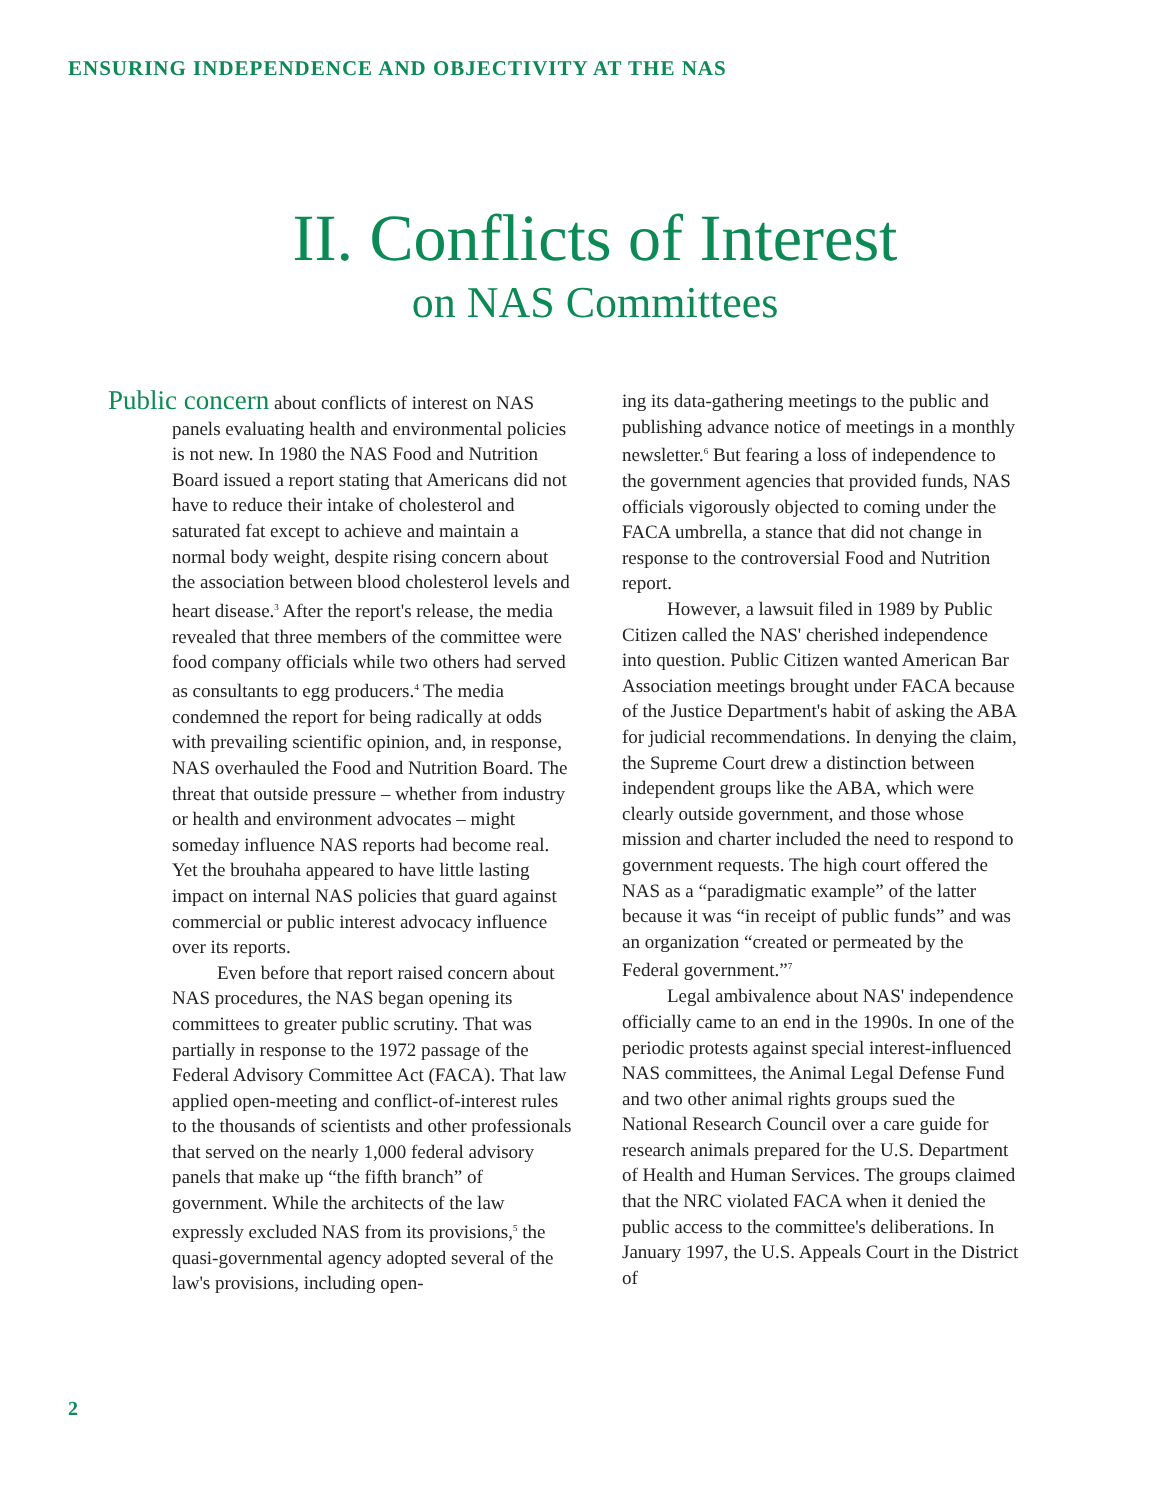ENSURING INDEPENDENCE AND OBJECTIVITY AT THE NAS
II. Conflicts of Interest
on NAS Committees
Public concern about conflicts of interest on NAS panels evaluating health and environmental policies is not new. In 1980 the NAS Food and Nutrition Board issued a report stating that Americans did not have to reduce their intake of cholesterol and saturated fat except to achieve and maintain a normal body weight, despite rising concern about the association between blood cholesterol levels and heart disease.<sup>3</sup> After the report's release, the media revealed that three members of the committee were food company officials while two others had served as consultants to egg producers.<sup>4</sup> The media condemned the report for being radically at odds with prevailing scientific opinion, and, in response, NAS overhauled the Food and Nutrition Board. The threat that outside pressure – whether from industry or health and environment advocates – might someday influence NAS reports had become real. Yet the brouhaha appeared to have little lasting impact on internal NAS policies that guard against commercial or public interest advocacy influence over its reports.
Even before that report raised concern about NAS procedures, the NAS began opening its committees to greater public scrutiny. That was partially in response to the 1972 passage of the Federal Advisory Committee Act (FACA). That law applied open-meeting and conflict-of-interest rules to the thousands of scientists and other professionals that served on the nearly 1,000 federal advisory panels that make up “the fifth branch” of government. While the architects of the law expressly excluded NAS from its provisions,<sup>5</sup> the quasi-governmental agency adopted several of the law's provisions, including open-
ing its data-gathering meetings to the public and publishing advance notice of meetings in a monthly newsletter.<sup>6</sup> But fearing a loss of independence to the government agencies that provided funds, NAS officials vigorously objected to coming under the FACA umbrella, a stance that did not change in response to the controversial Food and Nutrition report.
However, a lawsuit filed in 1989 by Public Citizen called the NAS' cherished independence into question. Public Citizen wanted American Bar Association meetings brought under FACA because of the Justice Department's habit of asking the ABA for judicial recommendations. In denying the claim, the Supreme Court drew a distinction between independent groups like the ABA, which were clearly outside government, and those whose mission and charter included the need to respond to government requests. The high court offered the NAS as a “paradigmatic example” of the latter because it was “in receipt of public funds” and was an organization “created or permeated by the Federal government.”<sup>7</sup>
Legal ambivalence about NAS' independence officially came to an end in the 1990s. In one of the periodic protests against special interest-influenced NAS committees, the Animal Legal Defense Fund and two other animal rights groups sued the National Research Council over a care guide for research animals prepared for the U.S. Department of Health and Human Services. The groups claimed that the NRC violated FACA when it denied the public access to the committee's deliberations. In January 1997, the U.S. Appeals Court in the District of
2